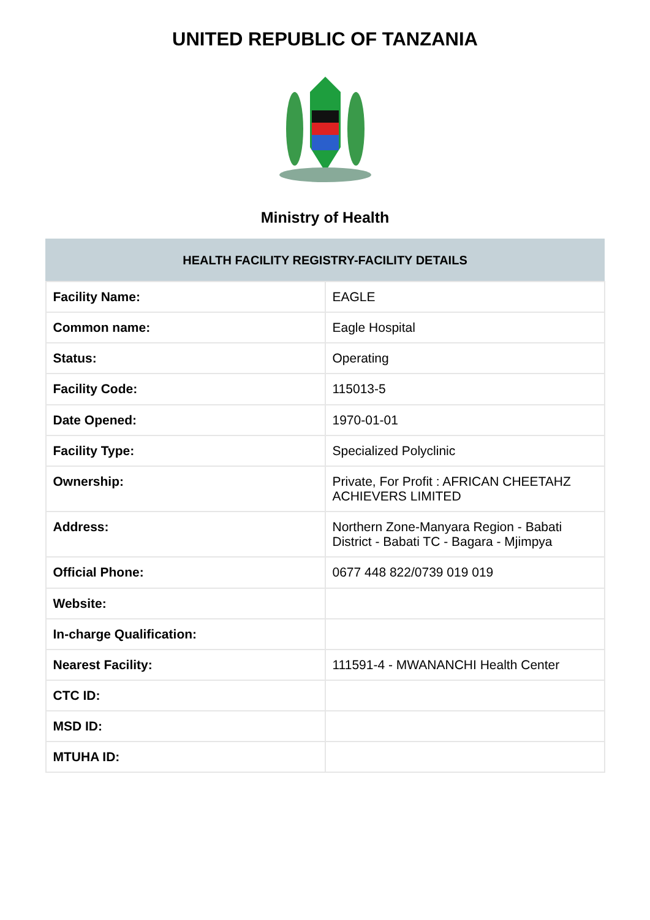UNITED REPUBLIC OF TANZANIA
Ministry of Health
| HEALTH FACILITY REGISTRY-FACILITY DETAILS | |
| --- | --- |
| Facility Name: | EAGLE |
| Common name: | Eagle Hospital |
| Status: | Operating |
| Facility Code: | 115013-5 |
| Date Opened: | 1970-01-01 |
| Facility Type: | Specialized Polyclinic |
| Ownership: | Private, For Profit : AFRICAN CHEETAHZ ACHIEVERS LIMITED |
| Address: | Northern Zone-Manyara Region - Babati District - Babati TC - Bagara - Mjimpya |
| Official Phone: | 0677 448 822/0739 019 019 |
| Website: | |
| In-charge Qualification: | |
| Nearest Facility: | 111591-4 - MWANANCHI Health Center |
| CTC ID: | |
| MSD ID: | |
| MTUHA ID: | |